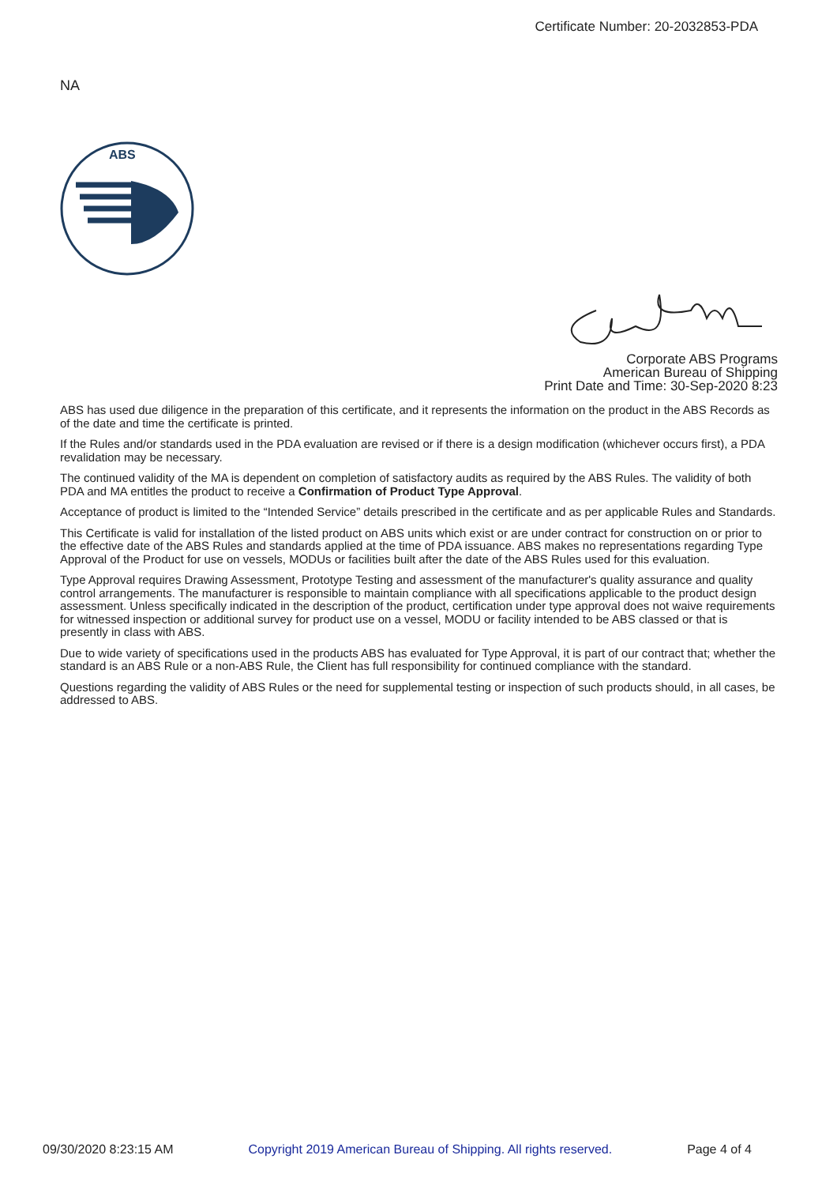Certificate Number: 20-2032853-PDA
NA
ABS
Corporate ABS Programs
American Bureau of Shipping
Print Date and Time: 30-Sep-2020 8:23
ABS has used due diligence in the preparation of this certificate, and it represents the information on the product in the ABS Records as of the date and time the certificate is printed.
If the Rules and/or standards used in the PDA evaluation are revised or if there is a design modification (whichever occurs first), a PDA revalidation may be necessary.
The continued validity of the MA is dependent on completion of satisfactory audits as required by the ABS Rules. The validity of both PDA and MA entitles the product to receive a Confirmation of Product Type Approval.
Acceptance of product is limited to the “Intended Service” details prescribed in the certificate and as per applicable Rules and Standards.
This Certificate is valid for installation of the listed product on ABS units which exist or are under contract for construction on or prior to the effective date of the ABS Rules and standards applied at the time of PDA issuance. ABS makes no representations regarding Type Approval of the Product for use on vessels, MODUs or facilities built after the date of the ABS Rules used for this evaluation.
Type Approval requires Drawing Assessment, Prototype Testing and assessment of the manufacturer's quality assurance and quality control arrangements. The manufacturer is responsible to maintain compliance with all specifications applicable to the product design assessment. Unless specifically indicated in the description of the product, certification under type approval does not waive requirements for witnessed inspection or additional survey for product use on a vessel, MODU or facility intended to be ABS classed or that is presently in class with ABS.
Due to wide variety of specifications used in the products ABS has evaluated for Type Approval, it is part of our contract that; whether the standard is an ABS Rule or a non-ABS Rule, the Client has full responsibility for continued compliance with the standard.
Questions regarding the validity of ABS Rules or the need for supplemental testing or inspection of such products should, in all cases, be addressed to ABS.
09/30/2020 8:23:15 AM Copyright 2019 American Bureau of Shipping. All rights reserved. Page 4 of 4